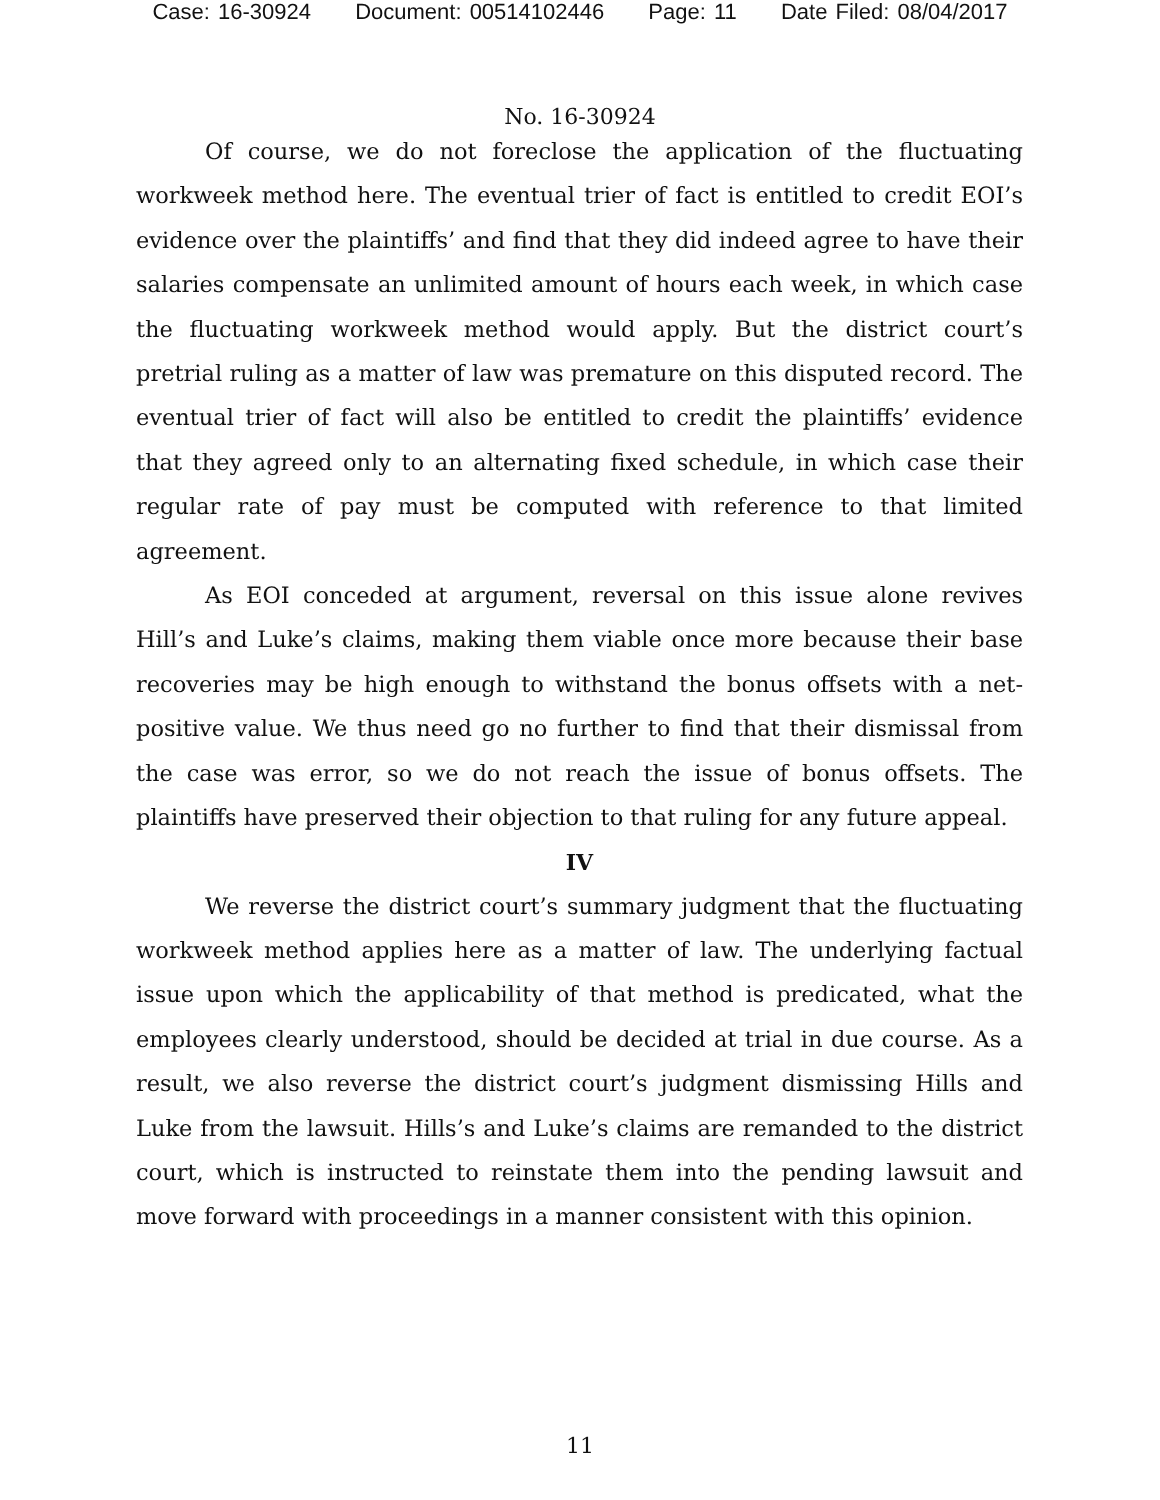Case: 16-30924 Document: 00514102446 Page: 11 Date Filed: 08/04/2017
No. 16-30924
Of course, we do not foreclose the application of the fluctuating workweek method here. The eventual trier of fact is entitled to credit EOI’s evidence over the plaintiffs’ and find that they did indeed agree to have their salaries compensate an unlimited amount of hours each week, in which case the fluctuating workweek method would apply. But the district court’s pretrial ruling as a matter of law was premature on this disputed record. The eventual trier of fact will also be entitled to credit the plaintiffs’ evidence that they agreed only to an alternating fixed schedule, in which case their regular rate of pay must be computed with reference to that limited agreement.
As EOI conceded at argument, reversal on this issue alone revives Hill’s and Luke’s claims, making them viable once more because their base recoveries may be high enough to withstand the bonus offsets with a net-positive value. We thus need go no further to find that their dismissal from the case was error, so we do not reach the issue of bonus offsets. The plaintiffs have preserved their objection to that ruling for any future appeal.
IV
We reverse the district court’s summary judgment that the fluctuating workweek method applies here as a matter of law. The underlying factual issue upon which the applicability of that method is predicated, what the employees clearly understood, should be decided at trial in due course. As a result, we also reverse the district court’s judgment dismissing Hills and Luke from the lawsuit. Hills’s and Luke’s claims are remanded to the district court, which is instructed to reinstate them into the pending lawsuit and move forward with proceedings in a manner consistent with this opinion.
11